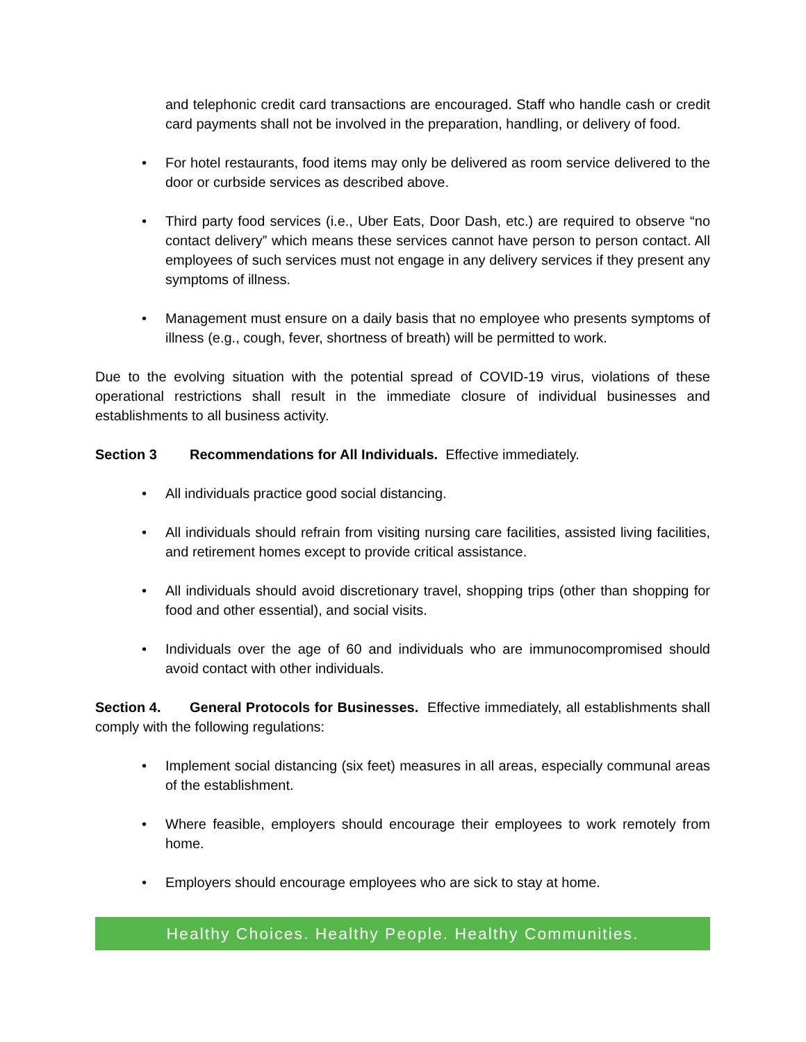and telephonic credit card transactions are encouraged. Staff who handle cash or credit card payments shall not be involved in the preparation, handling, or delivery of food.
• For hotel restaurants, food items may only be delivered as room service delivered to the door or curbside services as described above.
• Third party food services (i.e., Uber Eats, Door Dash, etc.) are required to observe “no contact delivery” which means these services cannot have person to person contact. All employees of such services must not engage in any delivery services if they present any symptoms of illness.
• Management must ensure on a daily basis that no employee who presents symptoms of illness (e.g., cough, fever, shortness of breath) will be permitted to work.
Due to the evolving situation with the potential spread of COVID-19 virus, violations of these operational restrictions shall result in the immediate closure of individual businesses and establishments to all business activity.
Section 3 Recommendations for All Individuals. Effective immediately.
• All individuals practice good social distancing.
• All individuals should refrain from visiting nursing care facilities, assisted living facilities, and retirement homes except to provide critical assistance.
• All individuals should avoid discretionary travel, shopping trips (other than shopping for food and other essential), and social visits.
• Individuals over the age of 60 and individuals who are immunocompromised should avoid contact with other individuals.
Section 4. General Protocols for Businesses. Effective immediately, all establishments shall comply with the following regulations:
• Implement social distancing (six feet) measures in all areas, especially communal areas of the establishment.
• Where feasible, employers should encourage their employees to work remotely from home.
• Employers should encourage employees who are sick to stay at home.
Healthy Choices. Healthy People. Healthy Communities.